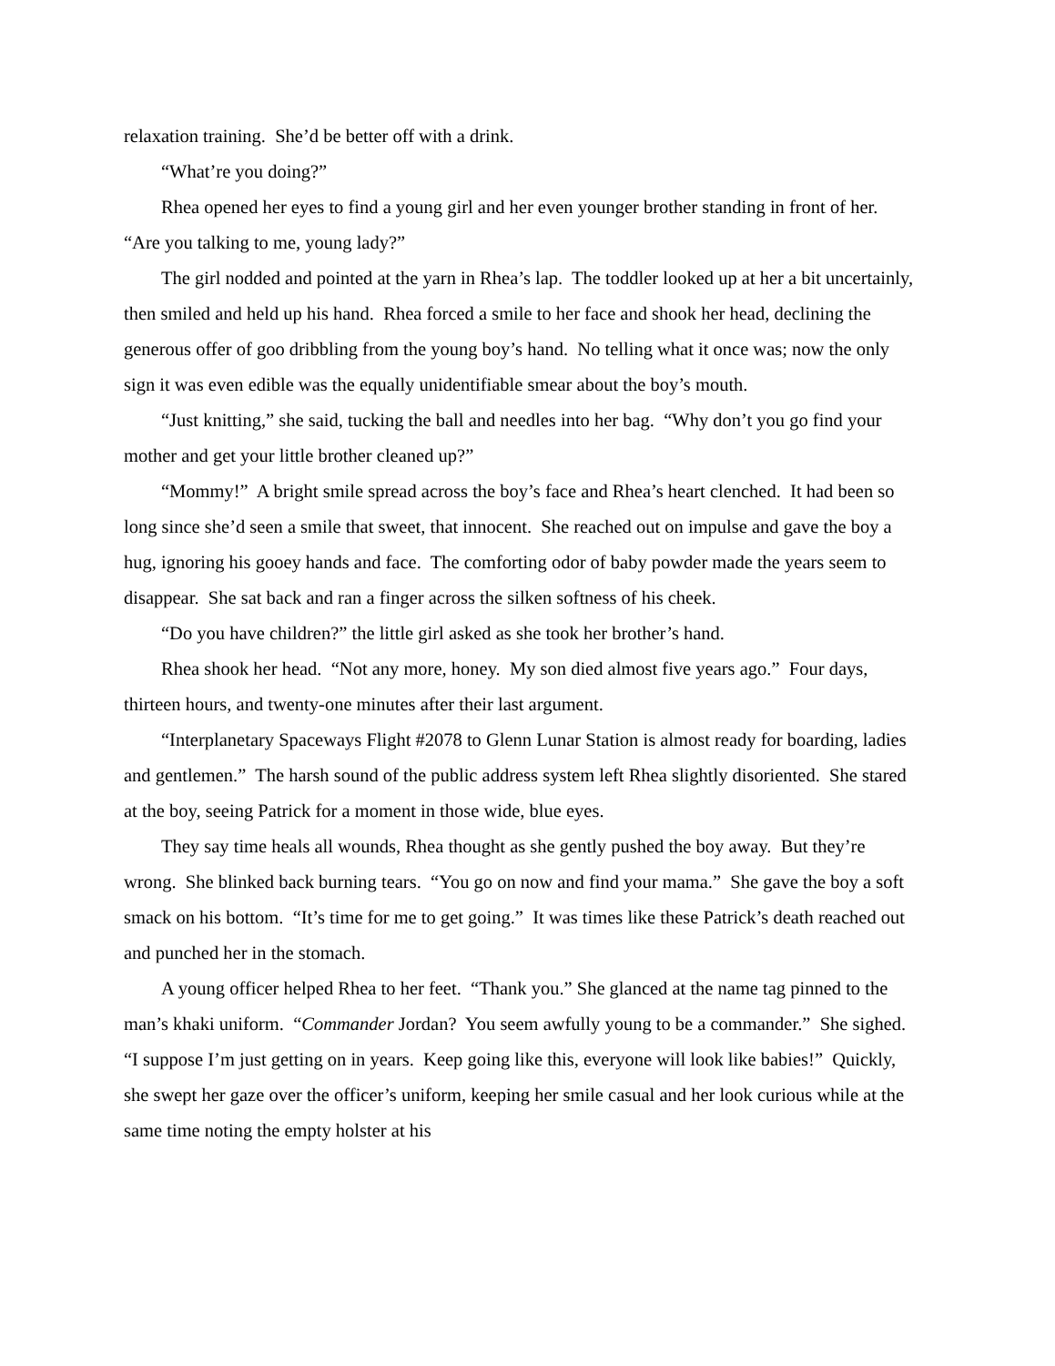relaxation training. She’d be better off with a drink.
“What’re you doing?”
Rhea opened her eyes to find a young girl and her even younger brother standing in front of her. “Are you talking to me, young lady?”
The girl nodded and pointed at the yarn in Rhea’s lap. The toddler looked up at her a bit uncertainly, then smiled and held up his hand. Rhea forced a smile to her face and shook her head, declining the generous offer of goo dribbling from the young boy’s hand. No telling what it once was; now the only sign it was even edible was the equally unidentifiable smear about the boy’s mouth.
“Just knitting,” she said, tucking the ball and needles into her bag. “Why don’t you go find your mother and get your little brother cleaned up?”
“Mommy!” A bright smile spread across the boy’s face and Rhea’s heart clenched. It had been so long since she’d seen a smile that sweet, that innocent. She reached out on impulse and gave the boy a hug, ignoring his gooey hands and face. The comforting odor of baby powder made the years seem to disappear. She sat back and ran a finger across the silken softness of his cheek.
“Do you have children?” the little girl asked as she took her brother’s hand.
Rhea shook her head. “Not any more, honey. My son died almost five years ago.” Four days, thirteen hours, and twenty-one minutes after their last argument.
“Interplanetary Spaceways Flight #2078 to Glenn Lunar Station is almost ready for boarding, ladies and gentlemen.” The harsh sound of the public address system left Rhea slightly disoriented. She stared at the boy, seeing Patrick for a moment in those wide, blue eyes.
They say time heals all wounds, Rhea thought as she gently pushed the boy away. But they’re wrong. She blinked back burning tears. “You go on now and find your mama.” She gave the boy a soft smack on his bottom. “It’s time for me to get going.” It was times like these Patrick’s death reached out and punched her in the stomach.
A young officer helped Rhea to her feet. “Thank you.” She glanced at the name tag pinned to the man’s khaki uniform. “Commander Jordan? You seem awfully young to be a commander.” She sighed. “I suppose I’m just getting on in years. Keep going like this, everyone will look like babies!” Quickly, she swept her gaze over the officer’s uniform, keeping her smile casual and her look curious while at the same time noting the empty holster at his